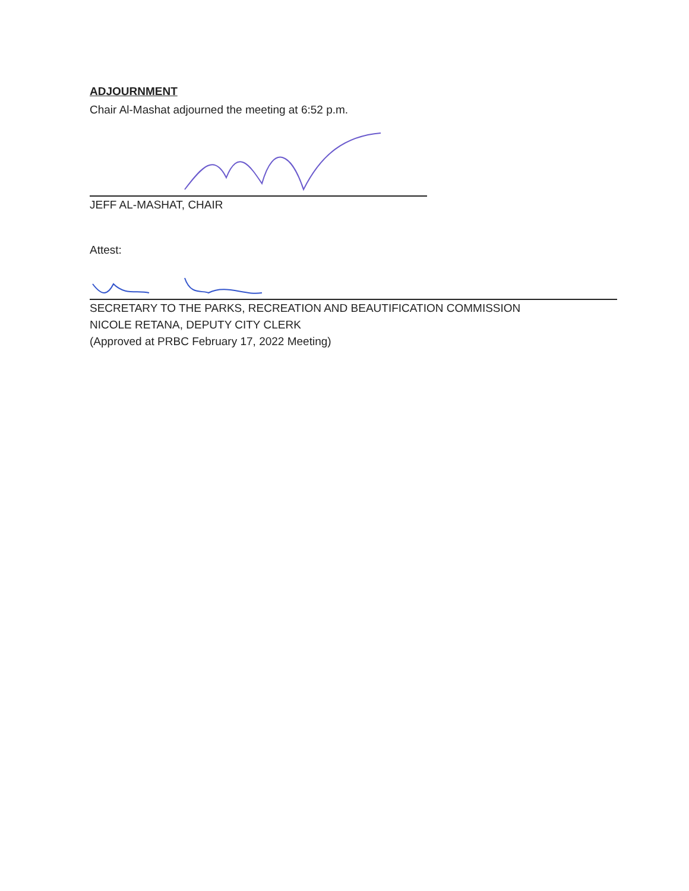ADJOURNMENT
Chair Al-Mashat adjourned the meeting at 6:52 p.m.
JEFF AL-MASHAT, CHAIR
Attest:
SECRETARY TO THE PARKS, RECREATION AND BEAUTIFICATION COMMISSION
NICOLE RETANA, DEPUTY CITY CLERK
(Approved at PRBC February 17, 2022 Meeting)